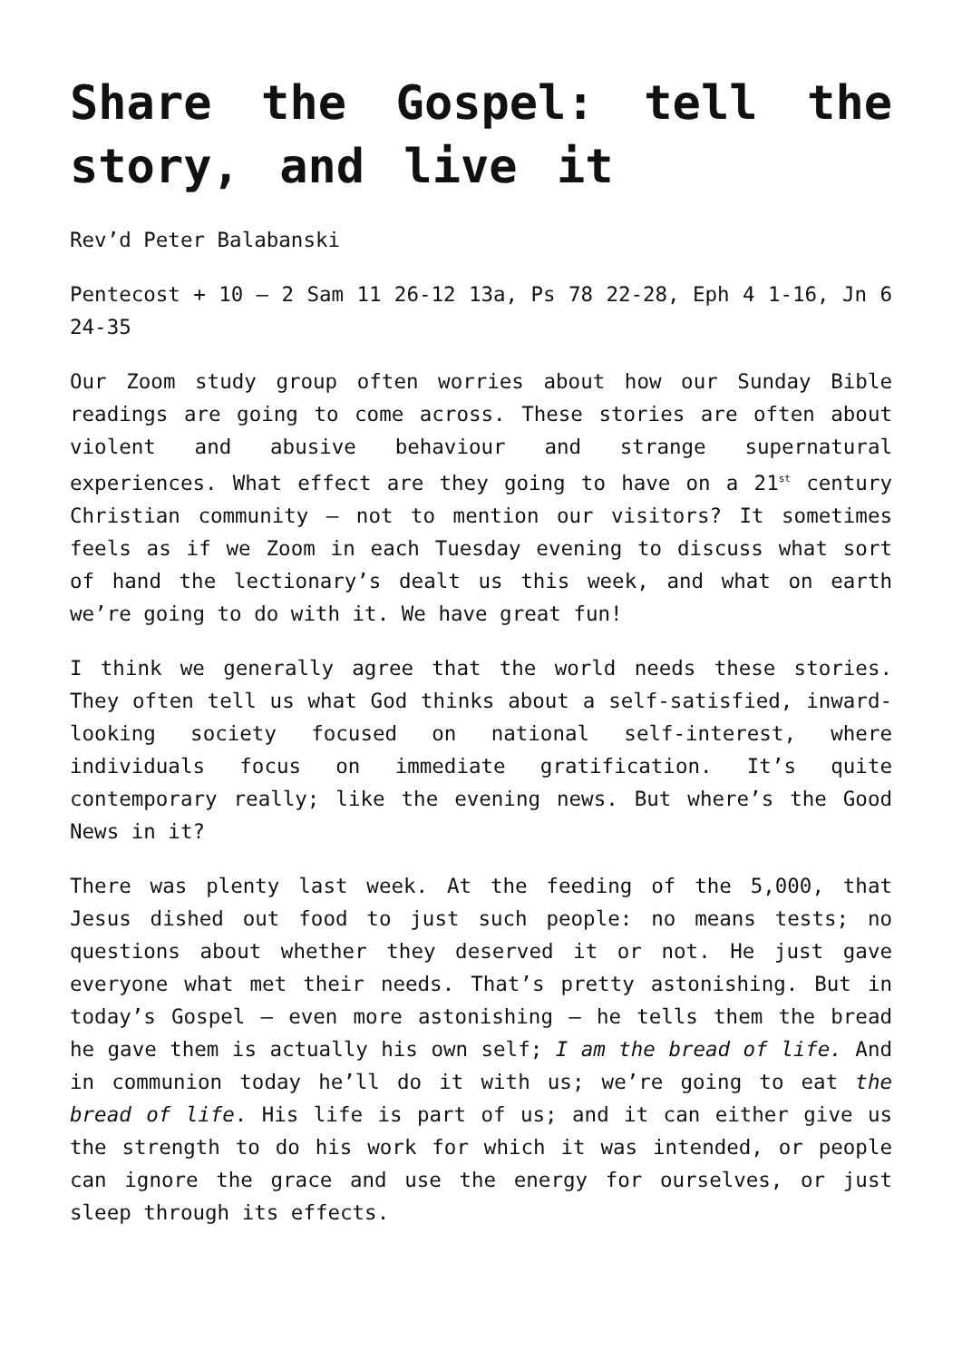Share the Gospel: tell the story, and live it
Rev’d Peter Balabanski
Pentecost + 10 – 2 Sam 11 26-12 13a, Ps 78 22-28, Eph 4 1-16, Jn 6 24-35
Our Zoom study group often worries about how our Sunday Bible readings are going to come across. These stories are often about violent and abusive behaviour and strange supernatural experiences. What effect are they going to have on a 21<sup>st</sup> century Christian community – not to mention our visitors? It sometimes feels as if we Zoom in each Tuesday evening to discuss what sort of hand the lectionary’s dealt us this week, and what on earth we’re going to do with it. We have great fun!
I think we generally agree that the world needs these stories. They often tell us what God thinks about a self-satisfied, inward-looking society focused on national self-interest, where individuals focus on immediate gratification. It’s quite contemporary really; like the evening news. But where’s the Good News in it?
There was plenty last week. At the feeding of the 5,000, that Jesus dished out food to just such people: no means tests; no questions about whether they deserved it or not. He just gave everyone what met their needs. That’s pretty astonishing. But in today’s Gospel – even more astonishing – he tells them the bread he gave them is actually his own self; I am the bread of life. And in communion today he’ll do it with us; we’re going to eat the bread of life. His life is part of us; and it can either give us the strength to do his work for which it was intended, or people can ignore the grace and use the energy for ourselves, or just sleep through its effects.